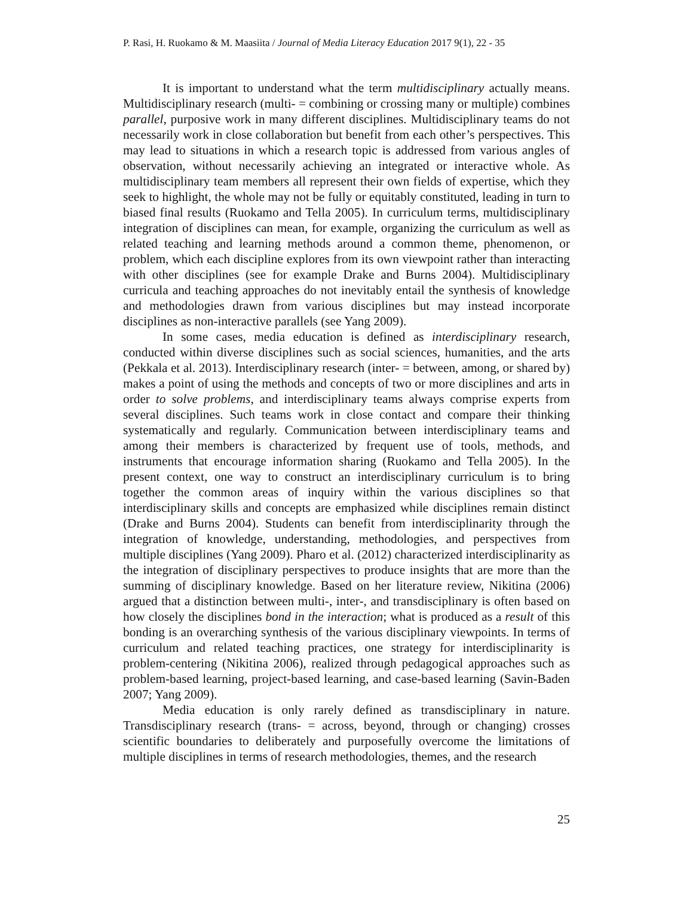P. Rasi, H. Ruokamo & M. Maasiita / Journal of Media Literacy Education 2017 9(1), 22 - 35
It is important to understand what the term multidisciplinary actually means. Multidisciplinary research (multi- = combining or crossing many or multiple) combines parallel, purposive work in many different disciplines. Multidisciplinary teams do not necessarily work in close collaboration but benefit from each other’s perspectives. This may lead to situations in which a research topic is addressed from various angles of observation, without necessarily achieving an integrated or interactive whole. As multidisciplinary team members all represent their own fields of expertise, which they seek to highlight, the whole may not be fully or equitably constituted, leading in turn to biased final results (Ruokamo and Tella 2005). In curriculum terms, multidisciplinary integration of disciplines can mean, for example, organizing the curriculum as well as related teaching and learning methods around a common theme, phenomenon, or problem, which each discipline explores from its own viewpoint rather than interacting with other disciplines (see for example Drake and Burns 2004). Multidisciplinary curricula and teaching approaches do not inevitably entail the synthesis of knowledge and methodologies drawn from various disciplines but may instead incorporate disciplines as non-interactive parallels (see Yang 2009).
In some cases, media education is defined as interdisciplinary research, conducted within diverse disciplines such as social sciences, humanities, and the arts (Pekkala et al. 2013). Interdisciplinary research (inter- = between, among, or shared by) makes a point of using the methods and concepts of two or more disciplines and arts in order to solve problems, and interdisciplinary teams always comprise experts from several disciplines. Such teams work in close contact and compare their thinking systematically and regularly. Communication between interdisciplinary teams and among their members is characterized by frequent use of tools, methods, and instruments that encourage information sharing (Ruokamo and Tella 2005). In the present context, one way to construct an interdisciplinary curriculum is to bring together the common areas of inquiry within the various disciplines so that interdisciplinary skills and concepts are emphasized while disciplines remain distinct (Drake and Burns 2004). Students can benefit from interdisciplinarity through the integration of knowledge, understanding, methodologies, and perspectives from multiple disciplines (Yang 2009). Pharo et al. (2012) characterized interdisciplinarity as the integration of disciplinary perspectives to produce insights that are more than the summing of disciplinary knowledge. Based on her literature review, Nikitina (2006) argued that a distinction between multi-, inter-, and transdisciplinary is often based on how closely the disciplines bond in the interaction; what is produced as a result of this bonding is an overarching synthesis of the various disciplinary viewpoints. In terms of curriculum and related teaching practices, one strategy for interdisciplinarity is problem-centering (Nikitina 2006), realized through pedagogical approaches such as problem-based learning, project-based learning, and case-based learning (Savin-Baden 2007; Yang 2009).
Media education is only rarely defined as transdisciplinary in nature. Transdisciplinary research (trans- = across, beyond, through or changing) crosses scientific boundaries to deliberately and purposefully overcome the limitations of multiple disciplines in terms of research methodologies, themes, and the research
25